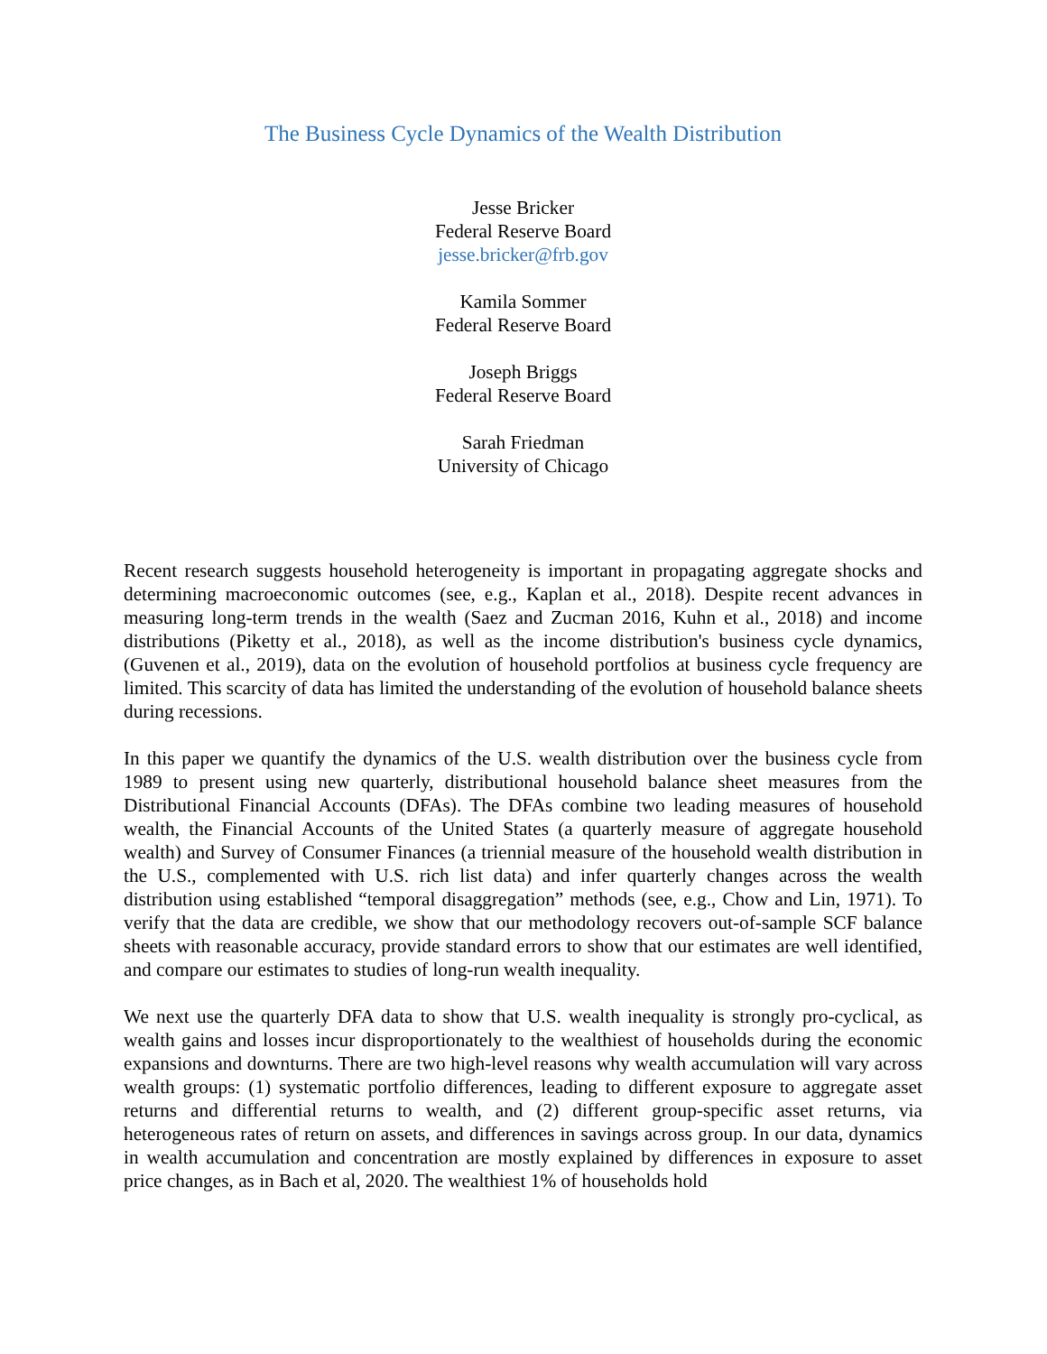The Business Cycle Dynamics of the Wealth Distribution
Jesse Bricker
Federal Reserve Board
jesse.bricker@frb.gov
Kamila Sommer
Federal Reserve Board
Joseph Briggs
Federal Reserve Board
Sarah Friedman
University of Chicago
Recent research suggests household heterogeneity is important in propagating aggregate shocks and determining macroeconomic outcomes (see, e.g., Kaplan et al., 2018). Despite recent advances in measuring long-term trends in the wealth (Saez and Zucman 2016, Kuhn et al., 2018) and income distributions (Piketty et al., 2018), as well as the income distribution's business cycle dynamics, (Guvenen et al., 2019), data on the evolution of household portfolios at business cycle frequency are limited. This scarcity of data has limited the understanding of the evolution of household balance sheets during recessions.
In this paper we quantify the dynamics of the U.S. wealth distribution over the business cycle from 1989 to present using new quarterly, distributional household balance sheet measures from the Distributional Financial Accounts (DFAs). The DFAs combine two leading measures of household wealth, the Financial Accounts of the United States (a quarterly measure of aggregate household wealth) and Survey of Consumer Finances (a triennial measure of the household wealth distribution in the U.S., complemented with U.S. rich list data) and infer quarterly changes across the wealth distribution using established “temporal disaggregation” methods (see, e.g., Chow and Lin, 1971). To verify that the data are credible, we show that our methodology recovers out-of-sample SCF balance sheets with reasonable accuracy, provide standard errors to show that our estimates are well identified, and compare our estimates to studies of long-run wealth inequality.
We next use the quarterly DFA data to show that U.S. wealth inequality is strongly pro-cyclical, as wealth gains and losses incur disproportionately to the wealthiest of households during the economic expansions and downturns. There are two high-level reasons why wealth accumulation will vary across wealth groups: (1) systematic portfolio differences, leading to different exposure to aggregate asset returns and differential returns to wealth, and (2) different group-specific asset returns, via heterogeneous rates of return on assets, and differences in savings across group. In our data, dynamics in wealth accumulation and concentration are mostly explained by differences in exposure to asset price changes, as in Bach et al, 2020. The wealthiest 1% of households hold